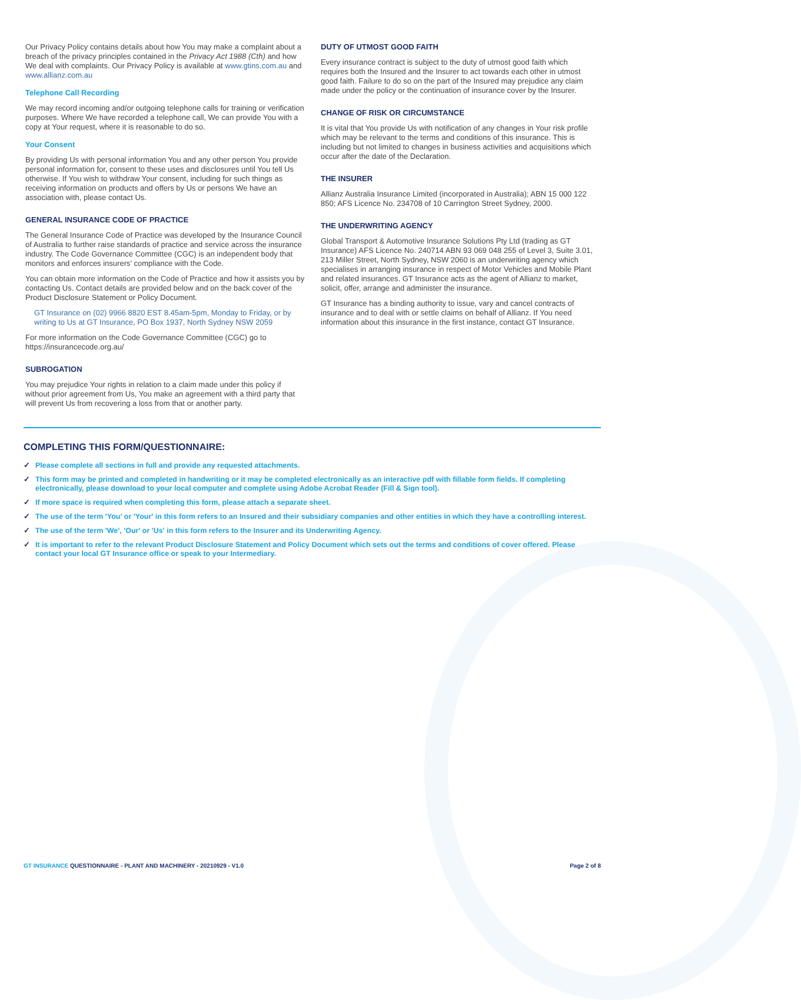Our Privacy Policy contains details about how You may make a complaint about a breach of the privacy principles contained in the Privacy Act 1988 (Cth) and how We deal with complaints. Our Privacy Policy is available at www.gtins.com.au and www.allianz.com.au
Telephone Call Recording
We may record incoming and/or outgoing telephone calls for training or verification purposes. Where We have recorded a telephone call, We can provide You with a copy at Your request, where it is reasonable to do so.
Your Consent
By providing Us with personal information You and any other person You provide personal information for, consent to these uses and disclosures until You tell Us otherwise. If You wish to withdraw Your consent, including for such things as receiving information on products and offers by Us or persons We have an association with, please contact Us.
GENERAL INSURANCE CODE OF PRACTICE
The General Insurance Code of Practice was developed by the Insurance Council of Australia to further raise standards of practice and service across the insurance industry. The Code Governance Committee (CGC) is an independent body that monitors and enforces insurers’ compliance with the Code.
You can obtain more information on the Code of Practice and how it assists you by contacting Us. Contact details are provided below and on the back cover of the Product Disclosure Statement or Policy Document.
GT Insurance on (02) 9966 8820 EST 8.45am-5pm, Monday to Friday, or by writing to Us at GT Insurance, PO Box 1937, North Sydney NSW 2059
For more information on the Code Governance Committee (CGC) go to https://insurancecode.org.au/
SUBROGATION
You may prejudice Your rights in relation to a claim made under this policy if without prior agreement from Us, You make an agreement with a third party that will prevent Us from recovering a loss from that or another party.
DUTY OF UTMOST GOOD FAITH
Every insurance contract is subject to the duty of utmost good faith which requires both the Insured and the Insurer to act towards each other in utmost good faith. Failure to do so on the part of the Insured may prejudice any claim made under the policy or the continuation of insurance cover by the Insurer.
CHANGE OF RISK OR CIRCUMSTANCE
It is vital that You provide Us with notification of any changes in Your risk profile which may be relevant to the terms and conditions of this insurance. This is including but not limited to changes in business activities and acquisitions which occur after the date of the Declaration.
THE INSURER
Allianz Australia Insurance Limited (incorporated in Australia); ABN 15 000 122 850; AFS Licence No. 234708 of 10 Carrington Street Sydney, 2000.
THE UNDERWRITING AGENCY
Global Transport & Automotive Insurance Solutions Pty Ltd (trading as GT Insurance) AFS Licence No. 240714 ABN 93 069 048 255 of Level 3, Suite 3.01, 213 Miller Street, North Sydney, NSW 2060 is an underwriting agency which specialises in arranging insurance in respect of Motor Vehicles and Mobile Plant and related insurances. GT Insurance acts as the agent of Allianz to market, solicit, offer, arrange and administer the insurance.
GT Insurance has a binding authority to issue, vary and cancel contracts of insurance and to deal with or settle claims on behalf of Allianz. If You need information about this insurance in the first instance, contact GT Insurance.
COMPLETING THIS FORM/QUESTIONNAIRE:
✓ Please complete all sections in full and provide any requested attachments.
✓ This form may be printed and completed in handwriting or it may be completed electronically as an interactive pdf with fillable form fields. If completing electronically, please download to your local computer and complete using Adobe Acrobat Reader (Fill & Sign tool).
✓ If more space is required when completing this form, please attach a separate sheet.
✓ The use of the term 'You' or 'Your' in this form refers to an Insured and their subsidiary companies and other entities in which they have a controlling interest.
✓ The use of the term 'We', 'Our' or 'Us' in this form refers to the Insurer and its Underwriting Agency.
✓ It is important to refer to the relevant Product Disclosure Statement and Policy Document which sets out the terms and conditions of cover offered. Please contact your local GT Insurance office or speak to your Intermediary.
GT INSURANCE QUESTIONNAIRE - PLANT AND MACHINERY - 20210929 - V1.0
Page 2 of 8